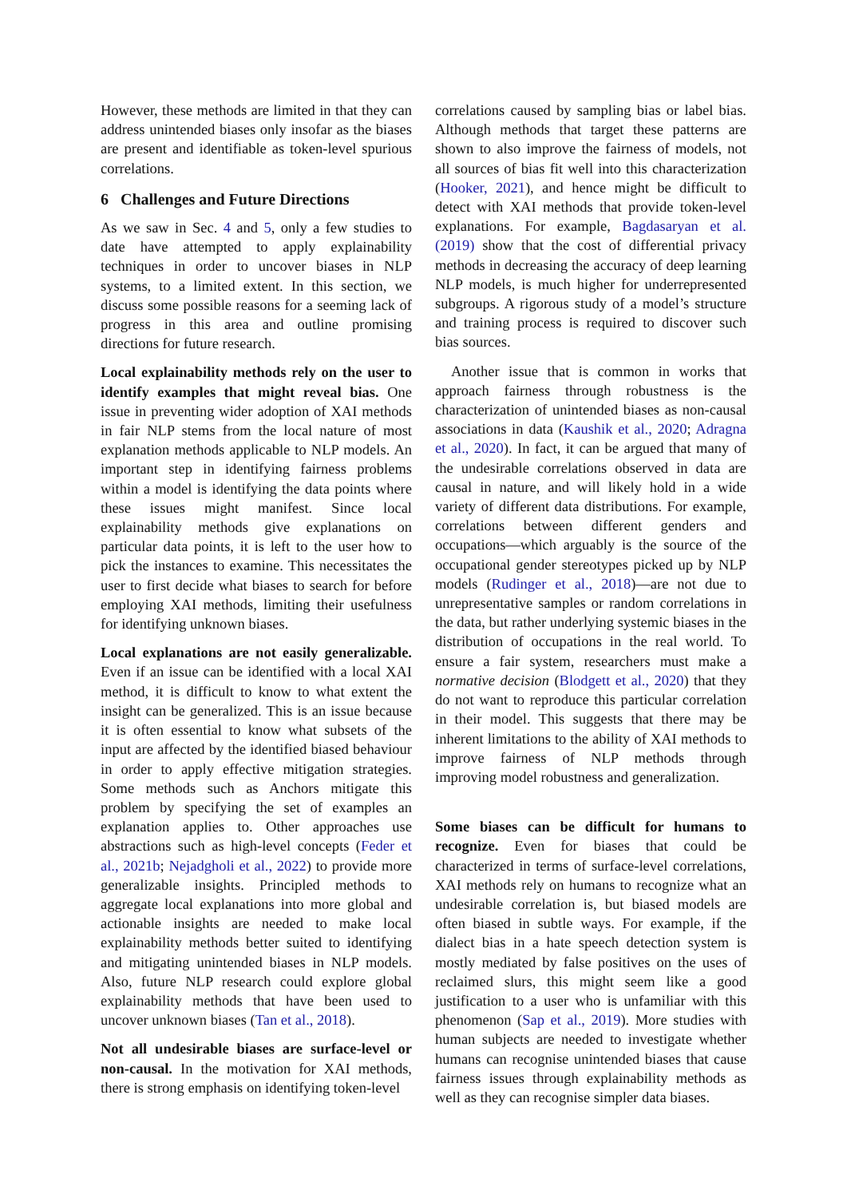However, these methods are limited in that they can address unintended biases only insofar as the biases are present and identifiable as token-level spurious correlations.
6 Challenges and Future Directions
As we saw in Sec. 4 and 5, only a few studies to date have attempted to apply explainability techniques in order to uncover biases in NLP systems, to a limited extent. In this section, we discuss some possible reasons for a seeming lack of progress in this area and outline promising directions for future research.
Local explainability methods rely on the user to identify examples that might reveal bias. One issue in preventing wider adoption of XAI methods in fair NLP stems from the local nature of most explanation methods applicable to NLP models. An important step in identifying fairness problems within a model is identifying the data points where these issues might manifest. Since local explainability methods give explanations on particular data points, it is left to the user how to pick the instances to examine. This necessitates the user to first decide what biases to search for before employing XAI methods, limiting their usefulness for identifying unknown biases.
Local explanations are not easily generalizable. Even if an issue can be identified with a local XAI method, it is difficult to know to what extent the insight can be generalized. This is an issue because it is often essential to know what subsets of the input are affected by the identified biased behaviour in order to apply effective mitigation strategies. Some methods such as Anchors mitigate this problem by specifying the set of examples an explanation applies to. Other approaches use abstractions such as high-level concepts (Feder et al., 2021b; Nejadgholi et al., 2022) to provide more generalizable insights. Principled methods to aggregate local explanations into more global and actionable insights are needed to make local explainability methods better suited to identifying and mitigating unintended biases in NLP models. Also, future NLP research could explore global explainability methods that have been used to uncover unknown biases (Tan et al., 2018).
Not all undesirable biases are surface-level or non-causal. In the motivation for XAI methods, there is strong emphasis on identifying token-level
correlations caused by sampling bias or label bias. Although methods that target these patterns are shown to also improve the fairness of models, not all sources of bias fit well into this characterization (Hooker, 2021), and hence might be difficult to detect with XAI methods that provide token-level explanations. For example, Bagdasaryan et al. (2019) show that the cost of differential privacy methods in decreasing the accuracy of deep learning NLP models, is much higher for underrepresented subgroups. A rigorous study of a model’s structure and training process is required to discover such bias sources.
Another issue that is common in works that approach fairness through robustness is the characterization of unintended biases as non-causal associations in data (Kaushik et al., 2020; Adragna et al., 2020). In fact, it can be argued that many of the undesirable correlations observed in data are causal in nature, and will likely hold in a wide variety of different data distributions. For example, correlations between different genders and occupations—which arguably is the source of the occupational gender stereotypes picked up by NLP models (Rudinger et al., 2018)—are not due to unrepresentative samples or random correlations in the data, but rather underlying systemic biases in the distribution of occupations in the real world. To ensure a fair system, researchers must make a normative decision (Blodgett et al., 2020) that they do not want to reproduce this particular correlation in their model. This suggests that there may be inherent limitations to the ability of XAI methods to improve fairness of NLP methods through improving model robustness and generalization.
Some biases can be difficult for humans to recognize. Even for biases that could be characterized in terms of surface-level correlations, XAI methods rely on humans to recognize what an undesirable correlation is, but biased models are often biased in subtle ways. For example, if the dialect bias in a hate speech detection system is mostly mediated by false positives on the uses of reclaimed slurs, this might seem like a good justification to a user who is unfamiliar with this phenomenon (Sap et al., 2019). More studies with human subjects are needed to investigate whether humans can recognise unintended biases that cause fairness issues through explainability methods as well as they can recognise simpler data biases.